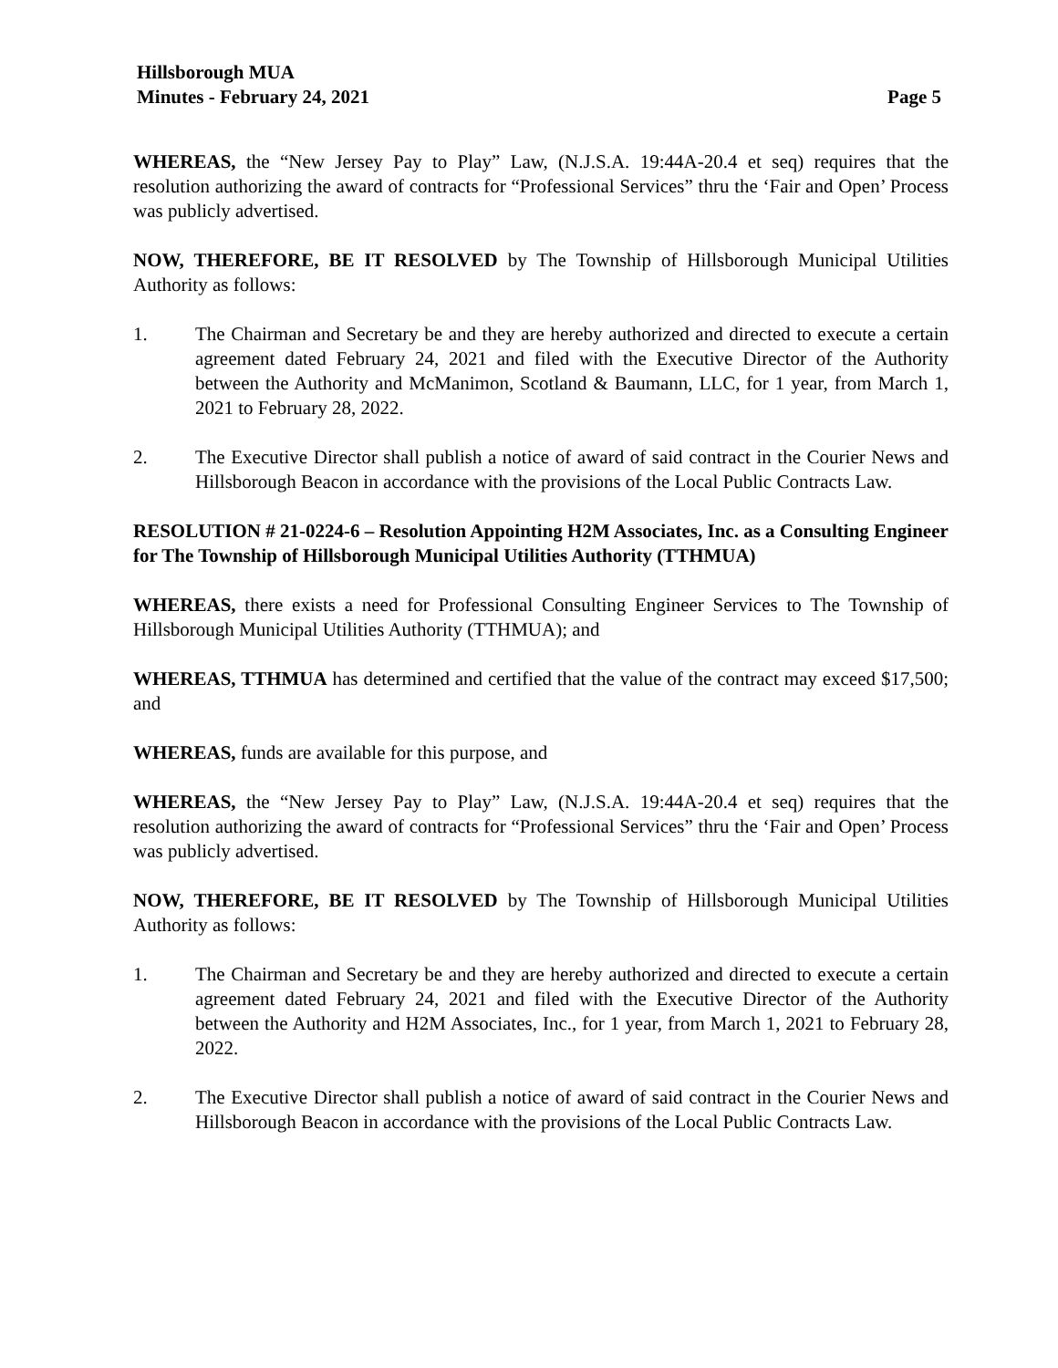Hillsborough MUA
Minutes - February 24, 2021 Page 5
WHEREAS, the “New Jersey Pay to Play” Law, (N.J.S.A. 19:44A-20.4 et seq) requires that the resolution authorizing the award of contracts for “Professional Services” thru the ‘Fair and Open’ Process was publicly advertised.
NOW, THEREFORE, BE IT RESOLVED by The Township of Hillsborough Municipal Utilities Authority as follows:
1. The Chairman and Secretary be and they are hereby authorized and directed to execute a certain agreement dated February 24, 2021 and filed with the Executive Director of the Authority between the Authority and McManimon, Scotland & Baumann, LLC, for 1 year, from March 1, 2021 to February 28, 2022.
2. The Executive Director shall publish a notice of award of said contract in the Courier News and Hillsborough Beacon in accordance with the provisions of the Local Public Contracts Law.
RESOLUTION # 21-0224-6 – Resolution Appointing H2M Associates, Inc. as a Consulting Engineer for The Township of Hillsborough Municipal Utilities Authority (TTHMUA)
WHEREAS, there exists a need for Professional Consulting Engineer Services to The Township of Hillsborough Municipal Utilities Authority (TTHMUA); and
WHEREAS, TTHMUA has determined and certified that the value of the contract may exceed $17,500; and
WHEREAS, funds are available for this purpose, and
WHEREAS, the “New Jersey Pay to Play” Law, (N.J.S.A. 19:44A-20.4 et seq) requires that the resolution authorizing the award of contracts for “Professional Services” thru the ‘Fair and Open’ Process was publicly advertised.
NOW, THEREFORE, BE IT RESOLVED by The Township of Hillsborough Municipal Utilities Authority as follows:
1. The Chairman and Secretary be and they are hereby authorized and directed to execute a certain agreement dated February 24, 2021 and filed with the Executive Director of the Authority between the Authority and H2M Associates, Inc., for 1 year, from March 1, 2021 to February 28, 2022.
2. The Executive Director shall publish a notice of award of said contract in the Courier News and Hillsborough Beacon in accordance with the provisions of the Local Public Contracts Law.